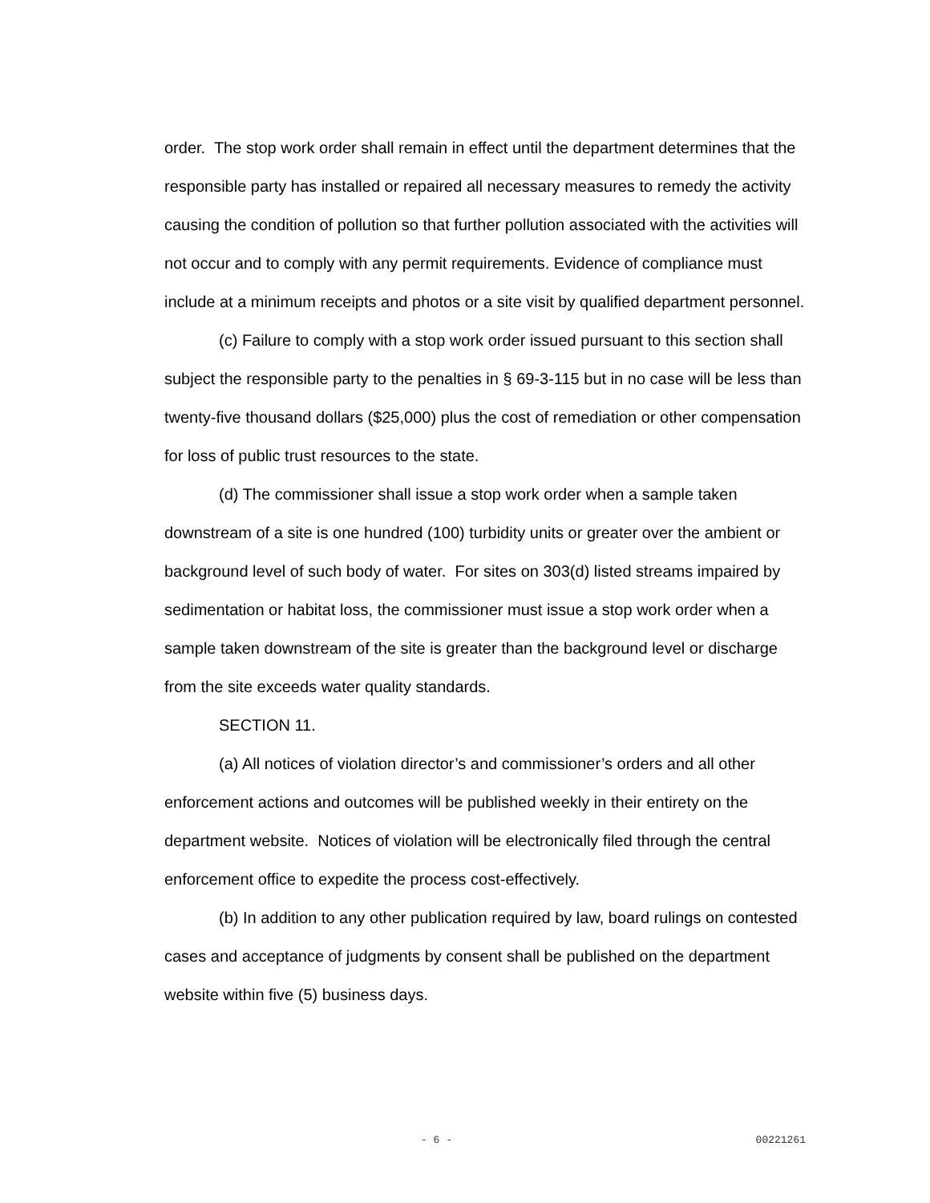order. The stop work order shall remain in effect until the department determines that the responsible party has installed or repaired all necessary measures to remedy the activity causing the condition of pollution so that further pollution associated with the activities will not occur and to comply with any permit requirements. Evidence of compliance must include at a minimum receipts and photos or a site visit by qualified department personnel.
(c) Failure to comply with a stop work order issued pursuant to this section shall subject the responsible party to the penalties in § 69-3-115 but in no case will be less than twenty-five thousand dollars ($25,000) plus the cost of remediation or other compensation for loss of public trust resources to the state.
(d) The commissioner shall issue a stop work order when a sample taken downstream of a site is one hundred (100) turbidity units or greater over the ambient or background level of such body of water. For sites on 303(d) listed streams impaired by sedimentation or habitat loss, the commissioner must issue a stop work order when a sample taken downstream of the site is greater than the background level or discharge from the site exceeds water quality standards.
SECTION 11.
(a) All notices of violation director’s and commissioner’s orders and all other enforcement actions and outcomes will be published weekly in their entirety on the department website. Notices of violation will be electronically filed through the central enforcement office to expedite the process cost-effectively.
(b) In addition to any other publication required by law, board rulings on contested cases and acceptance of judgments by consent shall be published on the department website within five (5) business days.
- 6 - 00221261